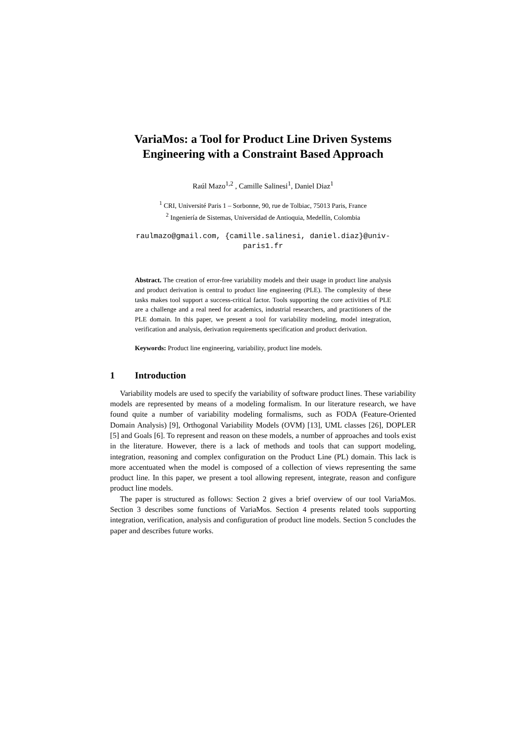VariaMos: a Tool for Product Line Driven Systems Engineering with a Constraint Based Approach
Raúl Mazo<sup>1,2</sup> , Camille Salinesi<sup>1</sup>, Daniel Diaz<sup>1</sup>
<sup>1</sup> CRI, Université Paris 1 – Sorbonne, 90, rue de Tolbiac, 75013 Paris, France
<sup>2</sup> Ingeniería de Sistemas, Universidad de Antioquia, Medellín, Colombia
raulmazo@gmail.com, {camille.salinesi, daniel.diaz}@univ-
paris1.fr
Abstract. The creation of error-free variability models and their usage in product line analysis and product derivation is central to product line engineering (PLE). The complexity of these tasks makes tool support a success-critical factor. Tools supporting the core activities of PLE are a challenge and a real need for academics, industrial researchers, and practitioners of the PLE domain. In this paper, we present a tool for variability modeling, model integration, verification and analysis, derivation requirements specification and product derivation.
Keywords: Product line engineering, variability, product line models.
1 Introduction
Variability models are used to specify the variability of software product lines. These variability models are represented by means of a modeling formalism. In our literature research, we have found quite a number of variability modeling formalisms, such as FODA (Feature-Oriented Domain Analysis) [9], Orthogonal Variability Models (OVM) [13], UML classes [26], DOPLER [5] and Goals [6]. To represent and reason on these models, a number of approaches and tools exist in the literature. However, there is a lack of methods and tools that can support modeling, integration, reasoning and complex configuration on the Product Line (PL) domain. This lack is more accentuated when the model is composed of a collection of views representing the same product line. In this paper, we present a tool allowing represent, integrate, reason and configure product line models.
The paper is structured as follows: Section 2 gives a brief overview of our tool VariaMos. Section 3 describes some functions of VariaMos. Section 4 presents related tools supporting integration, verification, analysis and configuration of product line models. Section 5 concludes the paper and describes future works.